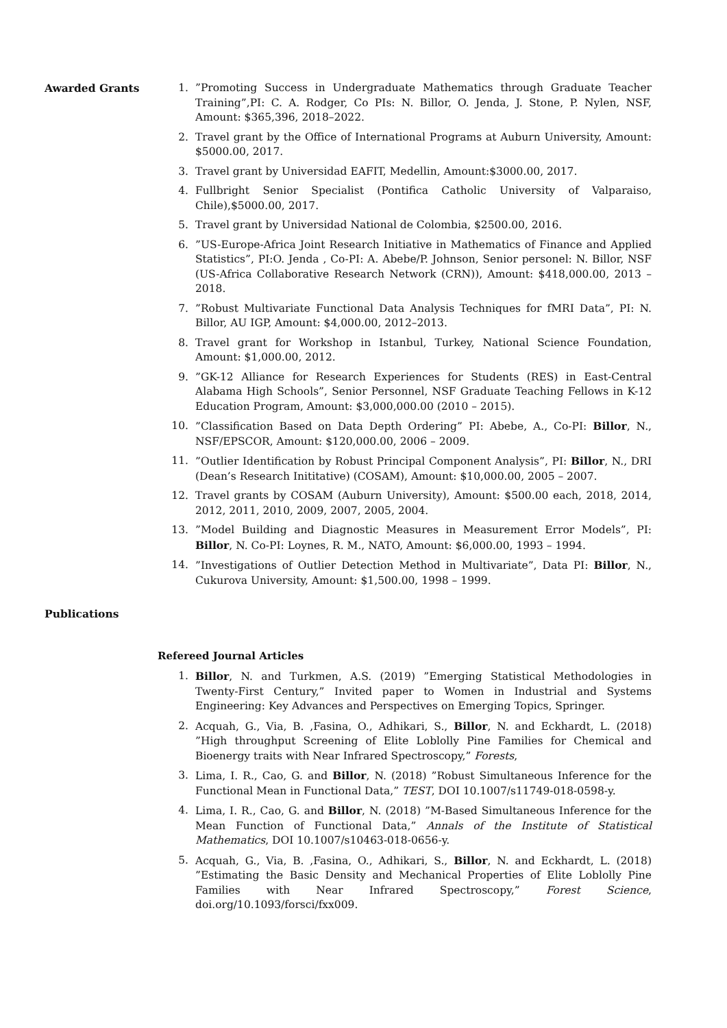Awarded Grants 1.”Promoting Success in Undergraduate Mathematics through Graduate Teacher Training”,PI: C. A. Rodger, Co PIs: N. Billor, O. Jenda, J. Stone, P. Nylen, NSF, Amount: $365,396, 2018–2022.
2. Travel grant by the Office of International Programs at Auburn University, Amount: $5000.00, 2017.
3. Travel grant by Universidad EAFIT, Medellin, Amount:$3000.00, 2017.
4. Fullbright Senior Specialist (Pontifica Catholic University of Valparaiso, Chile),$5000.00, 2017.
5. Travel grant by Universidad National de Colombia, $2500.00, 2016.
6.”US-Europe-Africa Joint Research Initiative in Mathematics of Finance and Applied Statistics”, PI:O. Jenda , Co-PI: A. Abebe/P. Johnson, Senior personel: N. Billor, NSF (US-Africa Collaborative Research Network (CRN)), Amount: $418,000.00, 2013 – 2018.
7.”Robust Multivariate Functional Data Analysis Techniques for fMRI Data”, PI: N. Billor, AU IGP, Amount: $4,000.00, 2012–2013.
8. Travel grant for Workshop in Istanbul, Turkey, National Science Foundation, Amount: $1,000.00, 2012.
9.”GK-12 Alliance for Research Experiences for Students (RES) in East-Central Alabama High Schools”, Senior Personnel, NSF Graduate Teaching Fellows in K-12 Education Program, Amount: $3,000,000.00 (2010 – 2015).
10.”Classification Based on Data Depth Ordering” PI: Abebe, A., Co-PI: Billor, N., NSF/EPSCOR, Amount: $120,000.00, 2006 – 2009.
11.”Outlier Identification by Robust Principal Component Analysis”, PI: Billor, N., DRI (Dean’s Research Inititative) (COSAM), Amount: $10,000.00, 2005 – 2007.
12. Travel grants by COSAM (Auburn University), Amount: $500.00 each, 2018, 2014, 2012, 2011, 2010, 2009, 2007, 2005, 2004.
13.”Model Building and Diagnostic Measures in Measurement Error Models”, PI: Billor, N. Co-PI: Loynes, R. M., NATO, Amount: $6,000.00, 1993 – 1994.
14.”Investigations of Outlier Detection Method in Multivariate”, Data PI: Billor, N., Cukurova University, Amount: $1,500.00, 1998 – 1999.
Publications
Refereed Journal Articles
1. Billor, N. and Turkmen, A.S. (2019) ”Emerging Statistical Methodologies in Twenty-First Century,” Invited paper to Women in Industrial and Systems Engineering: Key Advances and Perspectives on Emerging Topics, Springer.
2. Acquah, G., Via, B. ,Fasina, O., Adhikari, S., Billor, N. and Eckhardt, L. (2018) ”High throughput Screening of Elite Loblolly Pine Families for Chemical and Bioenergy traits with Near Infrared Spectroscopy,” Forests,
3. Lima, I. R., Cao, G. and Billor, N. (2018) ”Robust Simultaneous Inference for the Functional Mean in Functional Data,” TEST, DOI 10.1007/s11749-018-0598-y.
4. Lima, I. R., Cao, G. and Billor, N. (2018) ”M-Based Simultaneous Inference for the Mean Function of Functional Data,” Annals of the Institute of Statistical Mathematics, DOI 10.1007/s10463-018-0656-y.
5. Acquah, G., Via, B. ,Fasina, O., Adhikari, S., Billor, N. and Eckhardt, L. (2018) ”Estimating the Basic Density and Mechanical Properties of Elite Loblolly Pine Families with Near Infrared Spectroscopy,” Forest Science, doi.org/10.1093/forsci/fxx009.